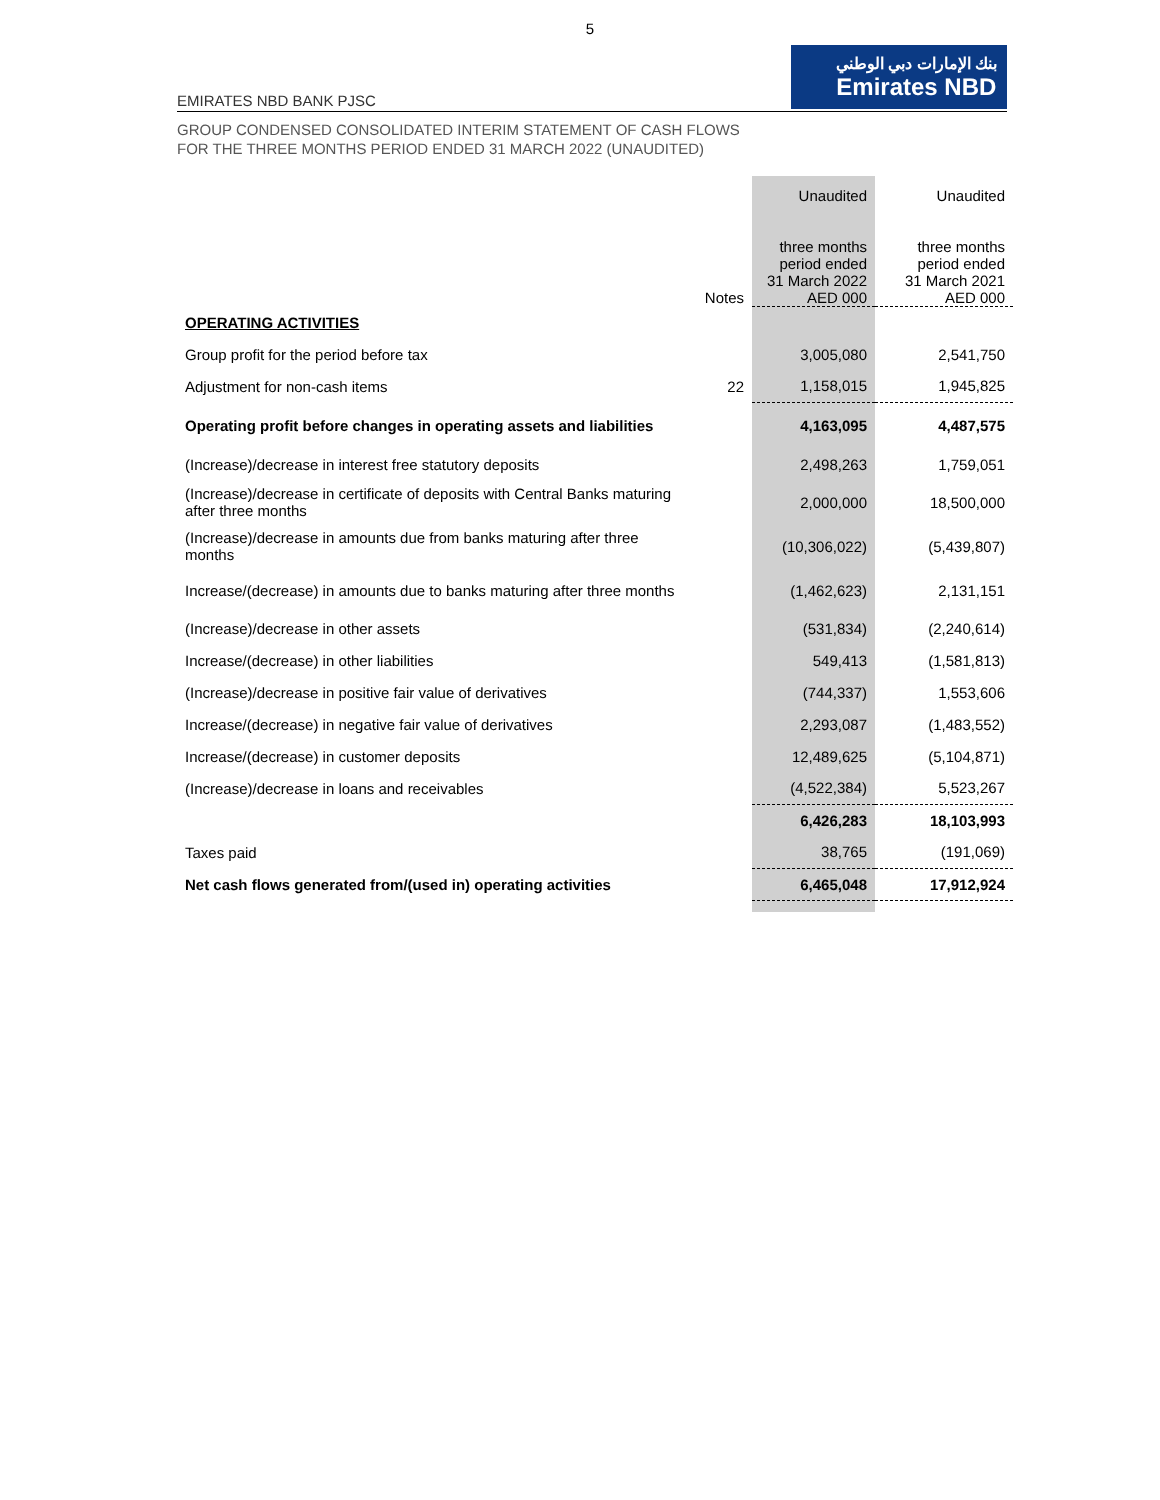5
EMIRATES NBD BANK PJSC
بنك الإمارات دبي الوطني
Emirates NBD
GROUP CONDENSED CONSOLIDATED INTERIM STATEMENT OF CASH FLOWS
FOR THE THREE MONTHS PERIOD ENDED 31 MARCH 2022 (UNAUDITED)
| | | Unaudited | Unaudited |
| --- | --- | --- | --- |
| | Notes | three months period ended 31 March 2022 AED 000 | three months period ended 31 March 2021 AED 000 |
| OPERATING ACTIVITIES | | | |
| Group profit for the period before tax | | 3,005,080 | 2,541,750 |
| Adjustment for non-cash items | 22 | 1,158,015 | 1,945,825 |
| Operating profit before changes in operating assets and liabilities | | 4,163,095 | 4,487,575 |
| (Increase)/decrease in interest free statutory deposits | | 2,498,263 | 1,759,051 |
| (Increase)/decrease in certificate of deposits with Central Banks maturing after three months | | 2,000,000 | 18,500,000 |
| (Increase)/decrease in amounts due from banks maturing after three months | | (10,306,022) | (5,439,807) |
| Increase/(decrease) in amounts due to banks maturing after three months | | (1,462,623) | 2,131,151 |
| (Increase)/decrease in other assets | | (531,834) | (2,240,614) |
| Increase/(decrease) in other liabilities | | 549,413 | (1,581,813) |
| (Increase)/decrease in positive fair value of derivatives | | (744,337) | 1,553,606 |
| Increase/(decrease) in negative fair value of derivatives | | 2,293,087 | (1,483,552) |
| Increase/(decrease) in customer deposits | | 12,489,625 | (5,104,871) |
| (Increase)/decrease in loans and receivables | | (4,522,384) | 5,523,267 |
| | | 6,426,283 | 18,103,993 |
| Taxes paid | | 38,765 | (191,069) |
| Net cash flows generated from/(used in) operating activities | | 6,465,048 | 17,912,924 |